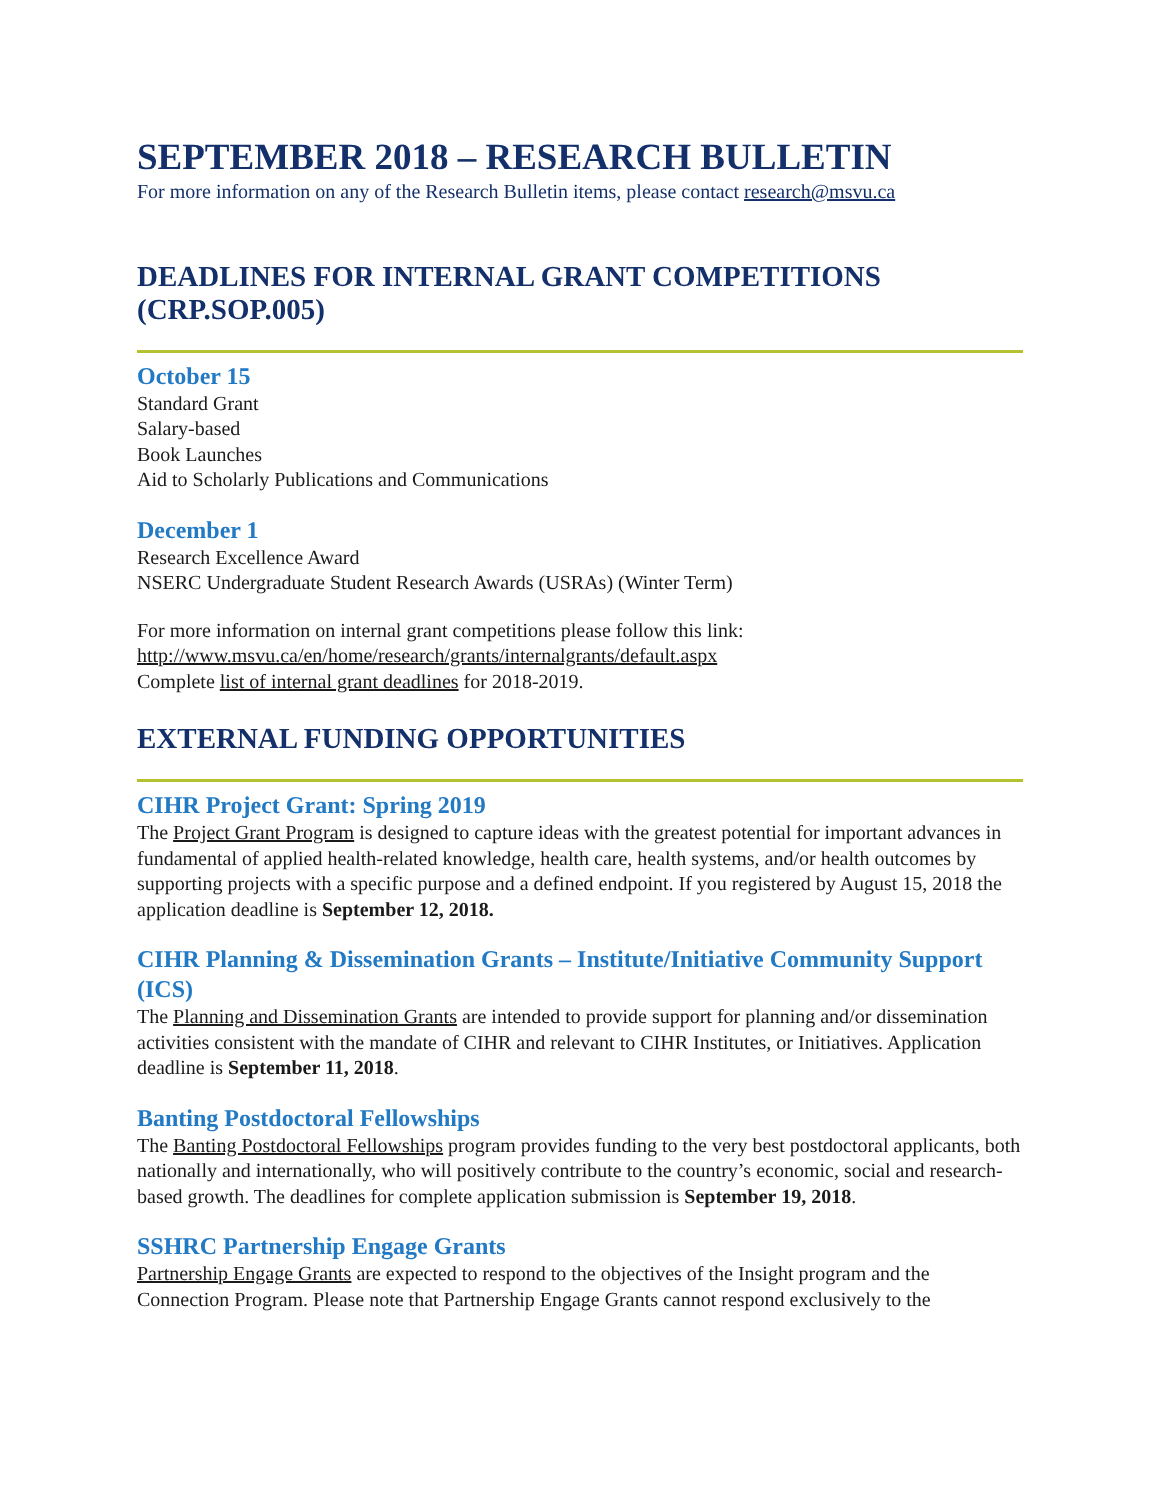SEPTEMBER 2018 – RESEARCH BULLETIN
For more information on any of the Research Bulletin items, please contact research@msvu.ca
DEADLINES FOR INTERNAL GRANT COMPETITIONS (CRP.SOP.005)
October 15
Standard Grant
Salary-based
Book Launches
Aid to Scholarly Publications and Communications
December 1
Research Excellence Award
NSERC Undergraduate Student Research Awards (USRAs) (Winter Term)
For more information on internal grant competitions please follow this link:
http://www.msvu.ca/en/home/research/grants/internalgrants/default.aspx
Complete list of internal grant deadlines for 2018-2019.
EXTERNAL FUNDING OPPORTUNITIES
CIHR Project Grant: Spring 2019
The Project Grant Program is designed to capture ideas with the greatest potential for important advances in fundamental of applied health-related knowledge, health care, health systems, and/or health outcomes by supporting projects with a specific purpose and a defined endpoint. If you registered by August 15, 2018 the application deadline is September 12, 2018.
CIHR Planning & Dissemination Grants – Institute/Initiative Community Support (ICS)
The Planning and Dissemination Grants are intended to provide support for planning and/or dissemination activities consistent with the mandate of CIHR and relevant to CIHR Institutes, or Initiatives. Application deadline is September 11, 2018.
Banting Postdoctoral Fellowships
The Banting Postdoctoral Fellowships program provides funding to the very best postdoctoral applicants, both nationally and internationally, who will positively contribute to the country’s economic, social and research-based growth. The deadlines for complete application submission is September 19, 2018.
SSHRC Partnership Engage Grants
Partnership Engage Grants are expected to respond to the objectives of the Insight program and the Connection Program. Please note that Partnership Engage Grants cannot respond exclusively to the